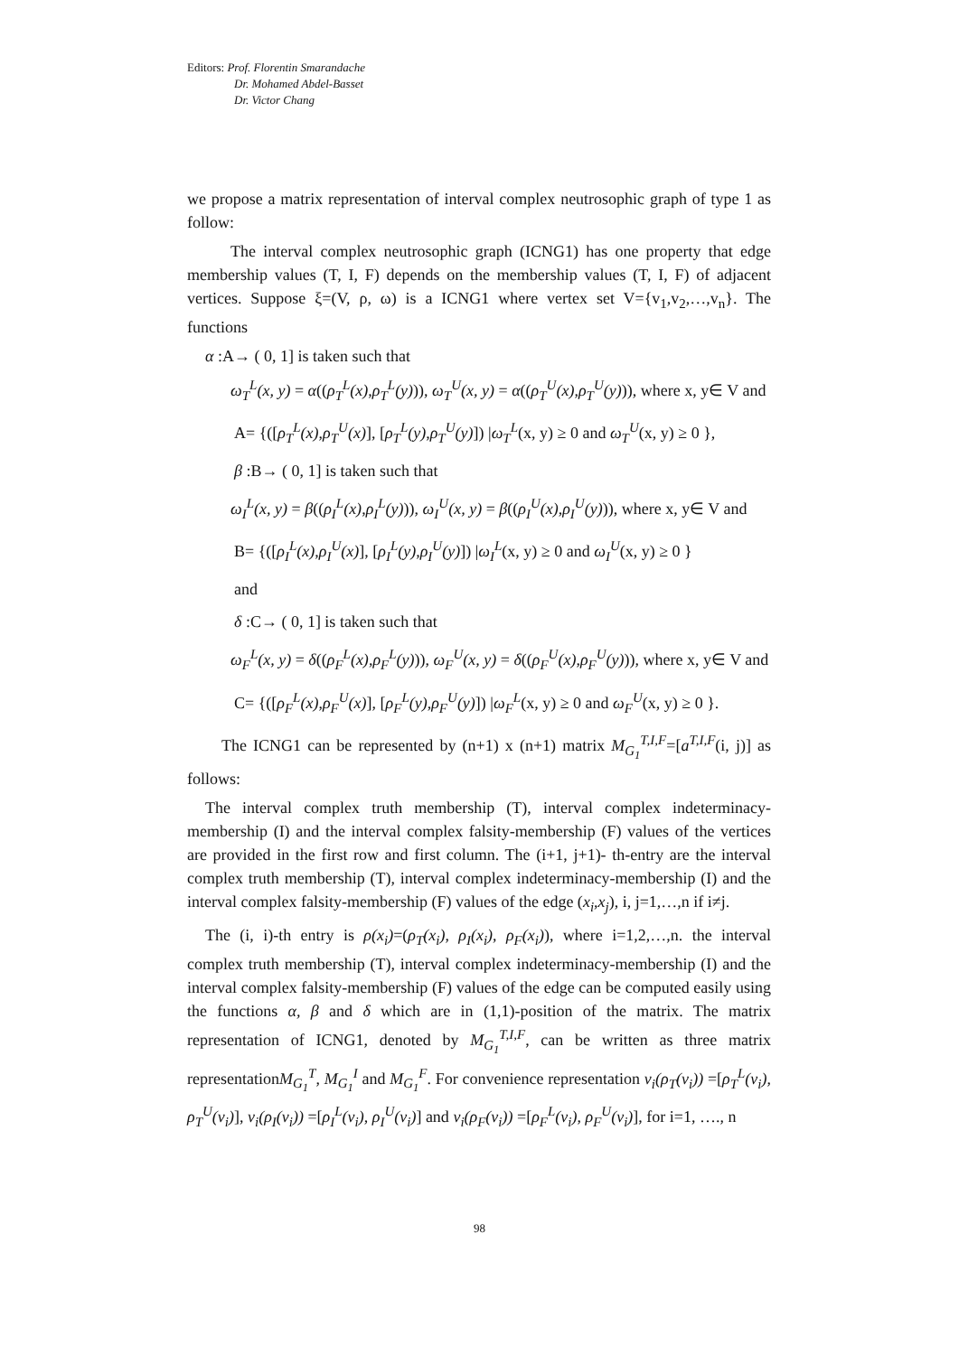Editors: Prof. Florentin Smarandache
Dr. Mohamed Abdel-Basset
Dr. Victor Chang
we propose a matrix representation of interval complex neutrosophic graph of type 1 as follow:
The interval complex neutrosophic graph (ICNG1) has one property that edge membership values (T, I, F) depends on the membership values (T, I, F) of adjacent vertices. Suppose ξ=(V, ρ, ω) is a ICNG1 where vertex set V={v<sub>1</sub>,v<sub>2</sub>,…,v<sub>n</sub>}. The functions
α :A→ ( 0, 1] is taken such that
ω<sub>T</sub><sup>L</sup>(x, y) = α((ρ<sub>T</sub><sup>L</sup>(x),ρ<sub>T</sub><sup>L</sup>(y))), ω<sub>T</sub><sup>U</sup>(x, y) = α((ρ<sub>T</sub><sup>U</sup>(x),ρ<sub>T</sub><sup>U</sup>(y))), where x, y∈ V and
A= {([ρ<sub>T</sub><sup>L</sup>(x),ρ<sub>T</sub><sup>U</sup>(x)], [ρ<sub>T</sub><sup>L</sup>(y),ρ<sub>T</sub><sup>U</sup>(y)]) |ω<sub>T</sub><sup>L</sup>(x, y) ≥ 0 and ω<sub>T</sub><sup>U</sup>(x, y) ≥ 0 },
β :B→ ( 0, 1] is taken such that
ω<sub>I</sub><sup>L</sup>(x, y) = β((ρ<sub>I</sub><sup>L</sup>(x),ρ<sub>I</sub><sup>L</sup>(y))), ω<sub>I</sub><sup>U</sup>(x, y) = β((ρ<sub>I</sub><sup>U</sup>(x),ρ<sub>I</sub><sup>U</sup>(y))), where x, y∈ V and
B= {([ρ<sub>I</sub><sup>L</sup>(x),ρ<sub>I</sub><sup>U</sup>(x)], [ρ<sub>I</sub><sup>L</sup>(y),ρ<sub>I</sub><sup>U</sup>(y)]) |ω<sub>I</sub><sup>L</sup>(x, y) ≥ 0 and ω<sub>I</sub><sup>U</sup>(x, y) ≥ 0 }
and
δ :C→ ( 0, 1] is taken such that
ω<sub>F</sub><sup>L</sup>(x, y) = δ((ρ<sub>F</sub><sup>L</sup>(x),ρ<sub>F</sub><sup>L</sup>(y))), ω<sub>F</sub><sup>U</sup>(x, y) = δ((ρ<sub>F</sub><sup>U</sup>(x),ρ<sub>F</sub><sup>U</sup>(y))), where x, y∈ V and
C= {([ρ<sub>F</sub><sup>L</sup>(x),ρ<sub>F</sub><sup>U</sup>(x)], [ρ<sub>F</sub><sup>L</sup>(y),ρ<sub>F</sub><sup>U</sup>(y)]) |ω<sub>F</sub><sup>L</sup>(x, y) ≥ 0 and ω<sub>F</sub><sup>U</sup>(x, y) ≥ 0 }.
The ICNG1 can be represented by (n+1) x (n+1) matrix M<sub>G<sub>1</sub></sub><sup>T,I,F</sup>=[a<sup>T,I,F</sup>(i, j)] as follows:
The interval complex truth membership (T), interval complex indeterminacy-membership (I) and the interval complex falsity-membership (F) values of the vertices are provided in the first row and first column. The (i+1, j+1)- th-entry are the interval complex truth membership (T), interval complex indeterminacy-membership (I) and the interval complex falsity-membership (F) values of the edge (x<sub>i</sub>,x<sub>j</sub>), i, j=1,…,n if i≠j.
The (i, i)-th entry is ρ(x<sub>i</sub>)=(ρ<sub>T</sub>(x<sub>i</sub>), ρ<sub>I</sub>(x<sub>i</sub>), ρ<sub>F</sub>(x<sub>i</sub>)), where i=1,2,…,n. the interval complex truth membership (T), interval complex indeterminacy-membership (I) and the interval complex falsity-membership (F) values of the edge can be computed easily using the functions α, β and δ which are in (1,1)-position of the matrix. The matrix representation of ICNG1, denoted by M<sub>G<sub>1</sub></sub><sup>T,I,F</sup>, can be written as three matrix representationM<sub>G<sub>1</sub></sub><sup>T</sup>, M<sub>G<sub>1</sub></sub><sup>I</sup> and M<sub>G<sub>1</sub></sub><sup>F</sup>. For convenience representation v<sub>i</sub>(ρ<sub>T</sub>(v<sub>i</sub>)) =[ρ<sub>T</sub><sup>L</sup>(v<sub>i</sub>), ρ<sub>T</sub><sup>U</sup>(v<sub>i</sub>)], v<sub>i</sub>(ρ<sub>I</sub>(v<sub>i</sub>)) =[ρ<sub>I</sub><sup>L</sup>(v<sub>i</sub>), ρ<sub>I</sub><sup>U</sup>(v<sub>i</sub>)] and v<sub>i</sub>(ρ<sub>F</sub>(v<sub>i</sub>)) =[ρ<sub>F</sub><sup>L</sup>(v<sub>i</sub>), ρ<sub>F</sub><sup>U</sup>(v<sub>i</sub>)], for i=1, …., n
98